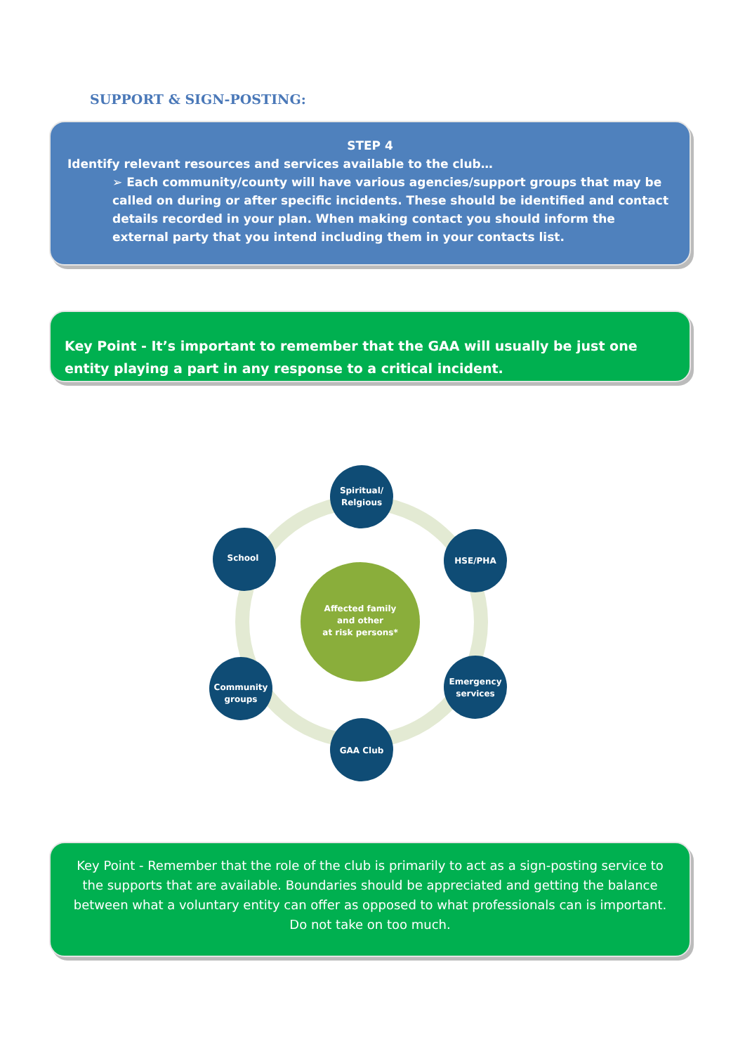SUPPORT & SIGN-POSTING:
STEP 4
Identify relevant resources and services available to the club…
➢ Each community/county will have various agencies/support groups that may be called on during or after specific incidents. These should be identified and contact details recorded in your plan. When making contact you should inform the external party that you intend including them in your contacts list.
Key Point - It’s important to remember that the GAA will usually be just one entity playing a part in any response to a critical incident.
Affected family
and other
at risk persons*
Spiritual/
Relgious
HSE/PHA
Emergency
services
GAA Club
Community
groups
School
Key Point - Remember that the role of the club is primarily to act as a sign-posting service to the supports that are available. Boundaries should be appreciated and getting the balance between what a voluntary entity can offer as opposed to what professionals can is important. Do not take on too much.